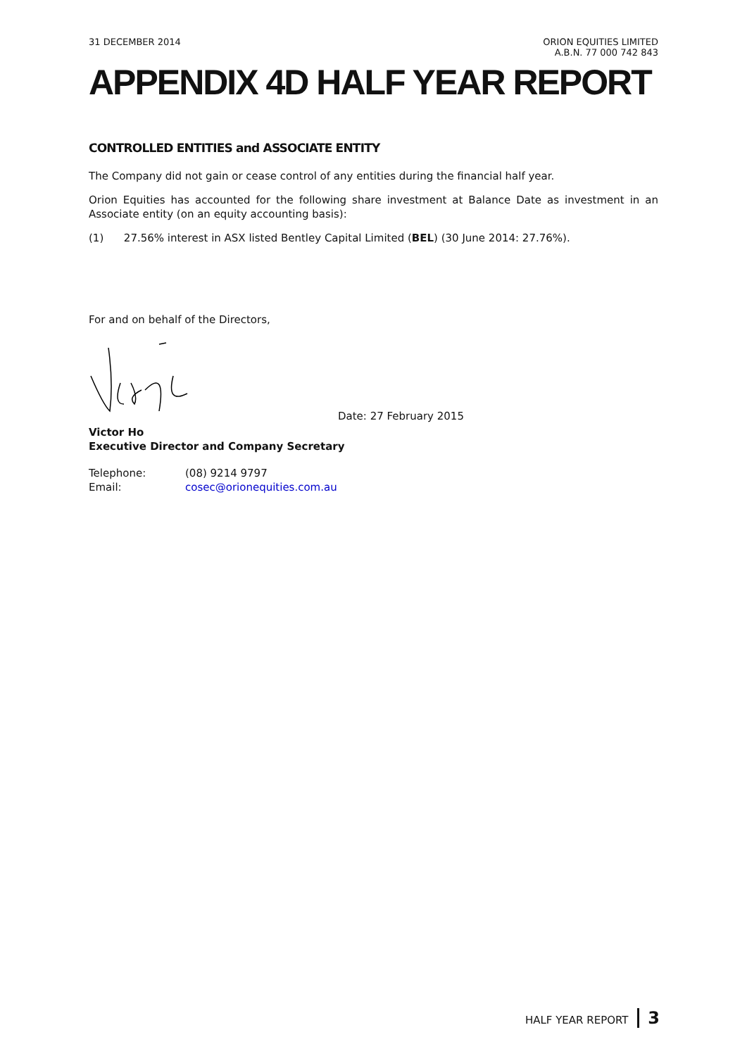31 DECEMBER 2014 ORION EQUITIES LIMITED
A.B.N. 77 000 742 843
APPENDIX 4D HALF YEAR REPORT
CONTROLLED ENTITIES and ASSOCIATE ENTITY
The Company did not gain or cease control of any entities during the financial half year.
Orion Equities has accounted for the following share investment at Balance Date as investment in an Associate entity (on an equity accounting basis):
(1) 27.56% interest in ASX listed Bentley Capital Limited (BEL) (30 June 2014: 27.76%).
For and on behalf of the Directors,
Date: 27 February 2015
Victor Ho
Executive Director and Company Secretary
| Telephone: | (08) 9214 9797 |
| Email: | cosec@orionequities.com.au |
HALF YEAR REPORT 3